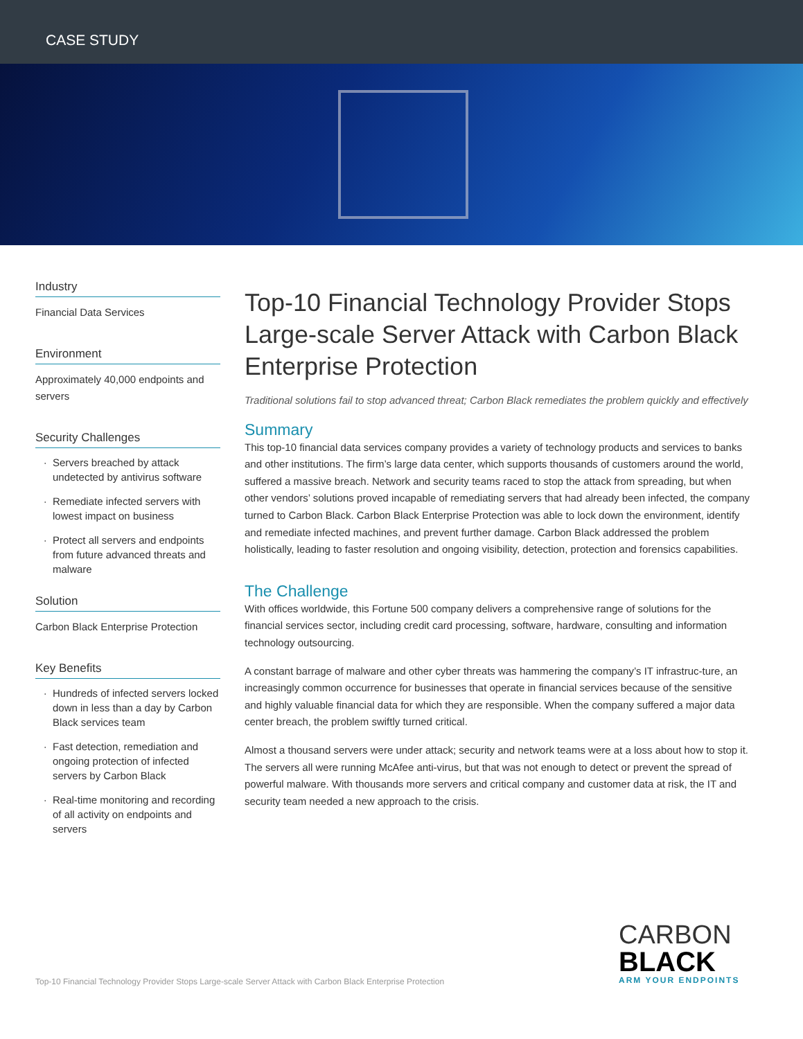CASE STUDY
Industry
Financial Data Services
Environment
Approximately 40,000 endpoints and servers
Security Challenges
Servers breached by attack undetected by antivirus software
Remediate infected servers with lowest impact on business
Protect all servers and endpoints from future advanced threats and malware
Solution
Carbon Black Enterprise Protection
Key Benefits
Hundreds of infected servers locked down in less than a day by Carbon Black services team
Fast detection, remediation and ongoing protection of infected servers by Carbon Black
Real-time monitoring and recording of all activity on endpoints and servers
Top-10 Financial Technology Provider Stops Large-scale Server Attack with Carbon Black Enterprise Protection
Traditional solutions fail to stop advanced threat; Carbon Black remediates the problem quickly and effectively
Summary
This top-10 financial data services company provides a variety of technology products and services to banks and other institutions. The firm’s large data center, which supports thousands of customers around the world, suffered a massive breach. Network and security teams raced to stop the attack from spreading, but when other vendors’ solutions proved incapable of remediating servers that had already been infected, the company turned to Carbon Black. Carbon Black Enterprise Protection was able to lock down the environment, identify and remediate infected machines, and prevent further damage. Carbon Black addressed the problem holistically, leading to faster resolution and ongoing visibility, detection, protection and forensics capabilities.
The Challenge
With offices worldwide, this Fortune 500 company delivers a comprehensive range of solutions for the financial services sector, including credit card processing, software, hardware, consulting and information technology outsourcing.
A constant barrage of malware and other cyber threats was hammering the company’s IT infrastruc-ture, an increasingly common occurrence for businesses that operate in financial services because of the sensitive and highly valuable financial data for which they are responsible. When the company suffered a major data center breach, the problem swiftly turned critical.
Almost a thousand servers were under attack; security and network teams were at a loss about how to stop it. The servers all were running McAfee anti-virus, but that was not enough to detect or prevent the spread of powerful malware. With thousands more servers and critical company and customer data at risk, the IT and security team needed a new approach to the crisis.
Top-10 Financial Technology Provider Stops Large-scale Server Attack with Carbon Black Enterprise Protection
CARBON
BLACK
ARM YOUR ENDPOINTS